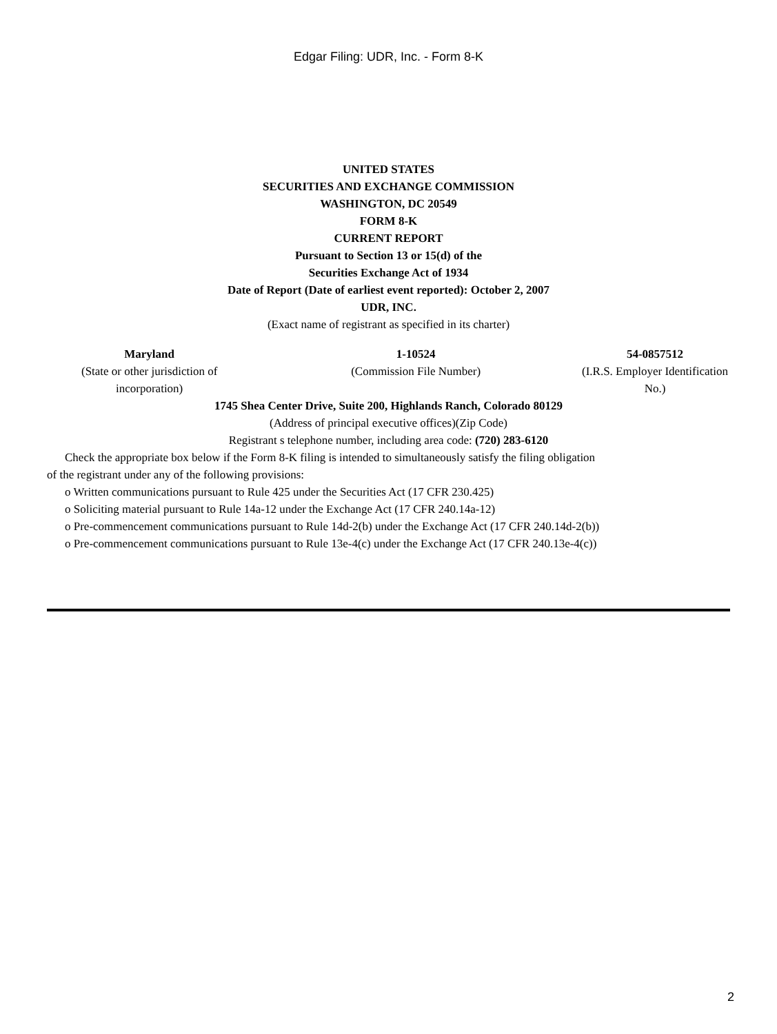Edgar Filing: UDR, Inc. - Form 8-K
UNITED STATES
SECURITIES AND EXCHANGE COMMISSION
WASHINGTON, DC 20549
FORM 8-K
CURRENT REPORT
Pursuant to Section 13 or 15(d) of the
Securities Exchange Act of 1934
Date of Report (Date of earliest event reported): October 2, 2007
UDR, INC.
(Exact name of registrant as specified in its charter)
| Maryland (State or other jurisdiction of incorporation) | 1-10524 (Commission File Number) | 54-0857512 (I.R.S. Employer Identification No.) |
1745 Shea Center Drive, Suite 200, Highlands Ranch, Colorado 80129
(Address of principal executive offices)(Zip Code)
Registrant s telephone number, including area code: (720) 283-6120
Check the appropriate box below if the Form 8-K filing is intended to simultaneously satisfy the filing obligation
of the registrant under any of the following provisions:
o Written communications pursuant to Rule 425 under the Securities Act (17 CFR 230.425)
o Soliciting material pursuant to Rule 14a-12 under the Exchange Act (17 CFR 240.14a-12)
o Pre-commencement communications pursuant to Rule 14d-2(b) under the Exchange Act (17 CFR 240.14d-2(b))
o Pre-commencement communications pursuant to Rule 13e-4(c) under the Exchange Act (17 CFR 240.13e-4(c))
2